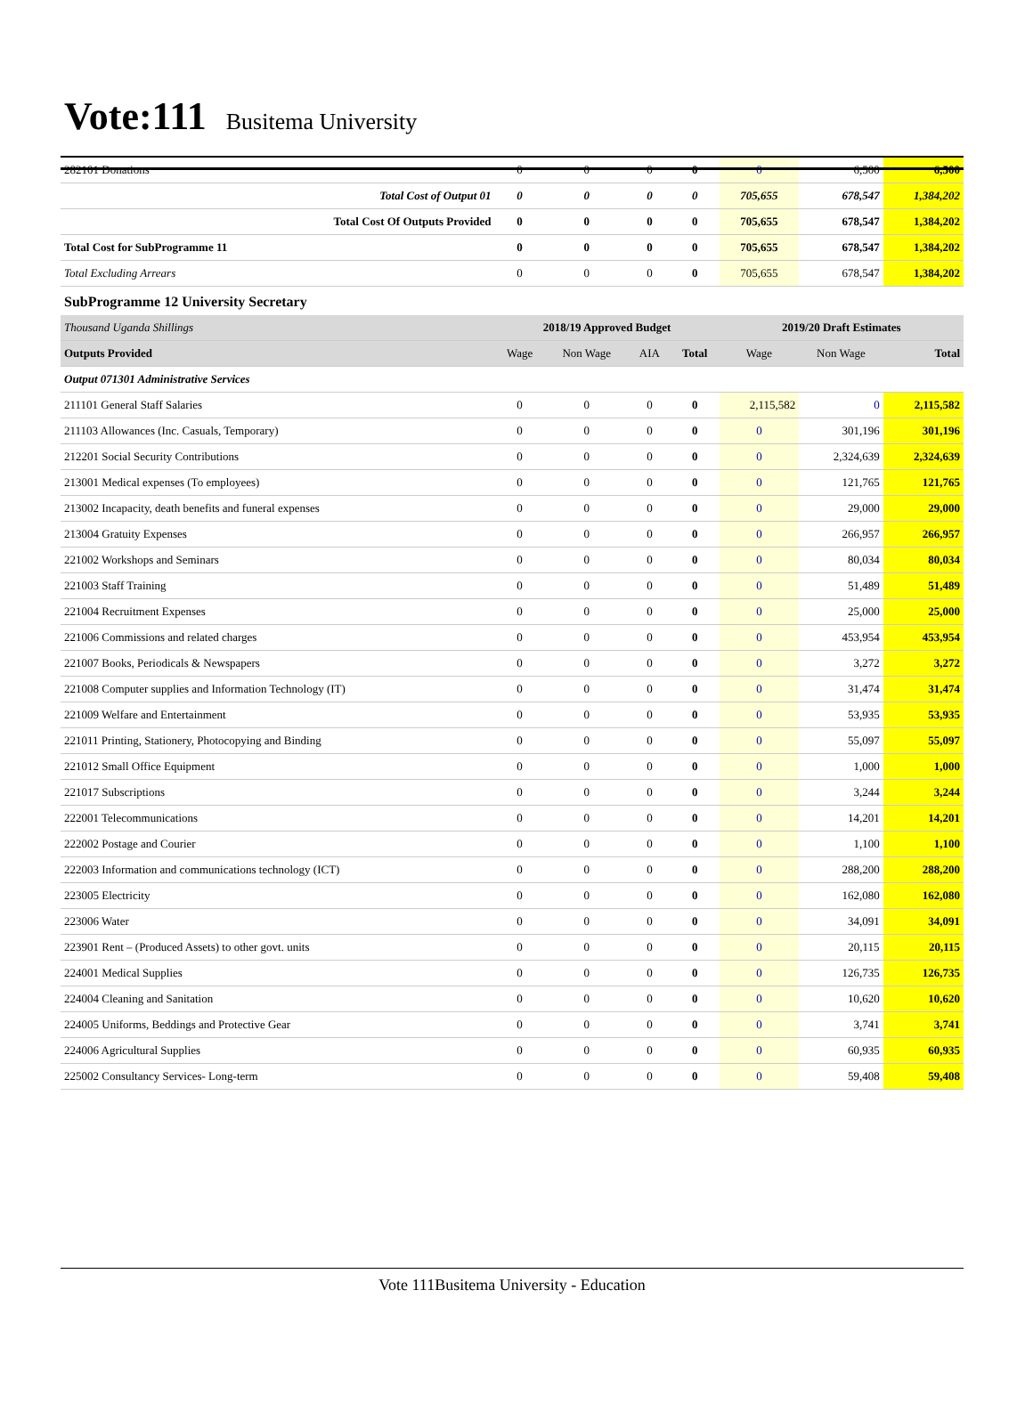Vote:111 Busitema University
| 282101 Donations | 0 | 0 | 0 | 0 | 0 | 6,500 | 6,500 |
| Total Cost of Output 01 | 0 | 0 | 0 | 0 | 705,655 | 678,547 | 1,384,202 |
| Total Cost Of Outputs Provided | 0 | 0 | 0 | 0 | 705,655 | 678,547 | 1,384,202 |
| Total Cost for SubProgramme 11 | 0 | 0 | 0 | 0 | 705,655 | 678,547 | 1,384,202 |
| Total Excluding Arrears | 0 | 0 | 0 | 0 | 705,655 | 678,547 | 1,384,202 |
| SubProgramme 12 University Secretary | | | | | | | |
| Thousand Uganda Shillings | 2018/19 Approved Budget | | | | 2019/20 Draft Estimates | | |
| Outputs Provided | Wage | Non Wage | AIA | Total | Wage | Non Wage | Total |
| Output 071301 Administrative Services | | | | | | | |
| 211101 General Staff Salaries | 0 | 0 | 0 | 0 | 2,115,582 | 0 | 2,115,582 |
| 211103 Allowances (Inc. Casuals, Temporary) | 0 | 0 | 0 | 0 | 0 | 301,196 | 301,196 |
| 212201 Social Security Contributions | 0 | 0 | 0 | 0 | 0 | 2,324,639 | 2,324,639 |
| 213001 Medical expenses (To employees) | 0 | 0 | 0 | 0 | 0 | 121,765 | 121,765 |
| 213002 Incapacity, death benefits and funeral expenses | 0 | 0 | 0 | 0 | 0 | 29,000 | 29,000 |
| 213004 Gratuity Expenses | 0 | 0 | 0 | 0 | 0 | 266,957 | 266,957 |
| 221002 Workshops and Seminars | 0 | 0 | 0 | 0 | 0 | 80,034 | 80,034 |
| 221003 Staff Training | 0 | 0 | 0 | 0 | 0 | 51,489 | 51,489 |
| 221004 Recruitment Expenses | 0 | 0 | 0 | 0 | 0 | 25,000 | 25,000 |
| 221006 Commissions and related charges | 0 | 0 | 0 | 0 | 0 | 453,954 | 453,954 |
| 221007 Books, Periodicals & Newspapers | 0 | 0 | 0 | 0 | 0 | 3,272 | 3,272 |
| 221008 Computer supplies and Information Technology (IT) | 0 | 0 | 0 | 0 | 0 | 31,474 | 31,474 |
| 221009 Welfare and Entertainment | 0 | 0 | 0 | 0 | 0 | 53,935 | 53,935 |
| 221011 Printing, Stationery, Photocopying and Binding | 0 | 0 | 0 | 0 | 0 | 55,097 | 55,097 |
| 221012 Small Office Equipment | 0 | 0 | 0 | 0 | 0 | 1,000 | 1,000 |
| 221017 Subscriptions | 0 | 0 | 0 | 0 | 0 | 3,244 | 3,244 |
| 222001 Telecommunications | 0 | 0 | 0 | 0 | 0 | 14,201 | 14,201 |
| 222002 Postage and Courier | 0 | 0 | 0 | 0 | 0 | 1,100 | 1,100 |
| 222003 Information and communications technology (ICT) | 0 | 0 | 0 | 0 | 0 | 288,200 | 288,200 |
| 223005 Electricity | 0 | 0 | 0 | 0 | 0 | 162,080 | 162,080 |
| 223006 Water | 0 | 0 | 0 | 0 | 0 | 34,091 | 34,091 |
| 223901 Rent – (Produced Assets) to other govt. units | 0 | 0 | 0 | 0 | 0 | 20,115 | 20,115 |
| 224001 Medical Supplies | 0 | 0 | 0 | 0 | 0 | 126,735 | 126,735 |
| 224004 Cleaning and Sanitation | 0 | 0 | 0 | 0 | 0 | 10,620 | 10,620 |
| 224005 Uniforms, Beddings and Protective Gear | 0 | 0 | 0 | 0 | 0 | 3,741 | 3,741 |
| 224006 Agricultural Supplies | 0 | 0 | 0 | 0 | 0 | 60,935 | 60,935 |
| 225002 Consultancy Services- Long-term | 0 | 0 | 0 | 0 | 0 | 59,408 | 59,408 |
Vote 111Busitema University - Education